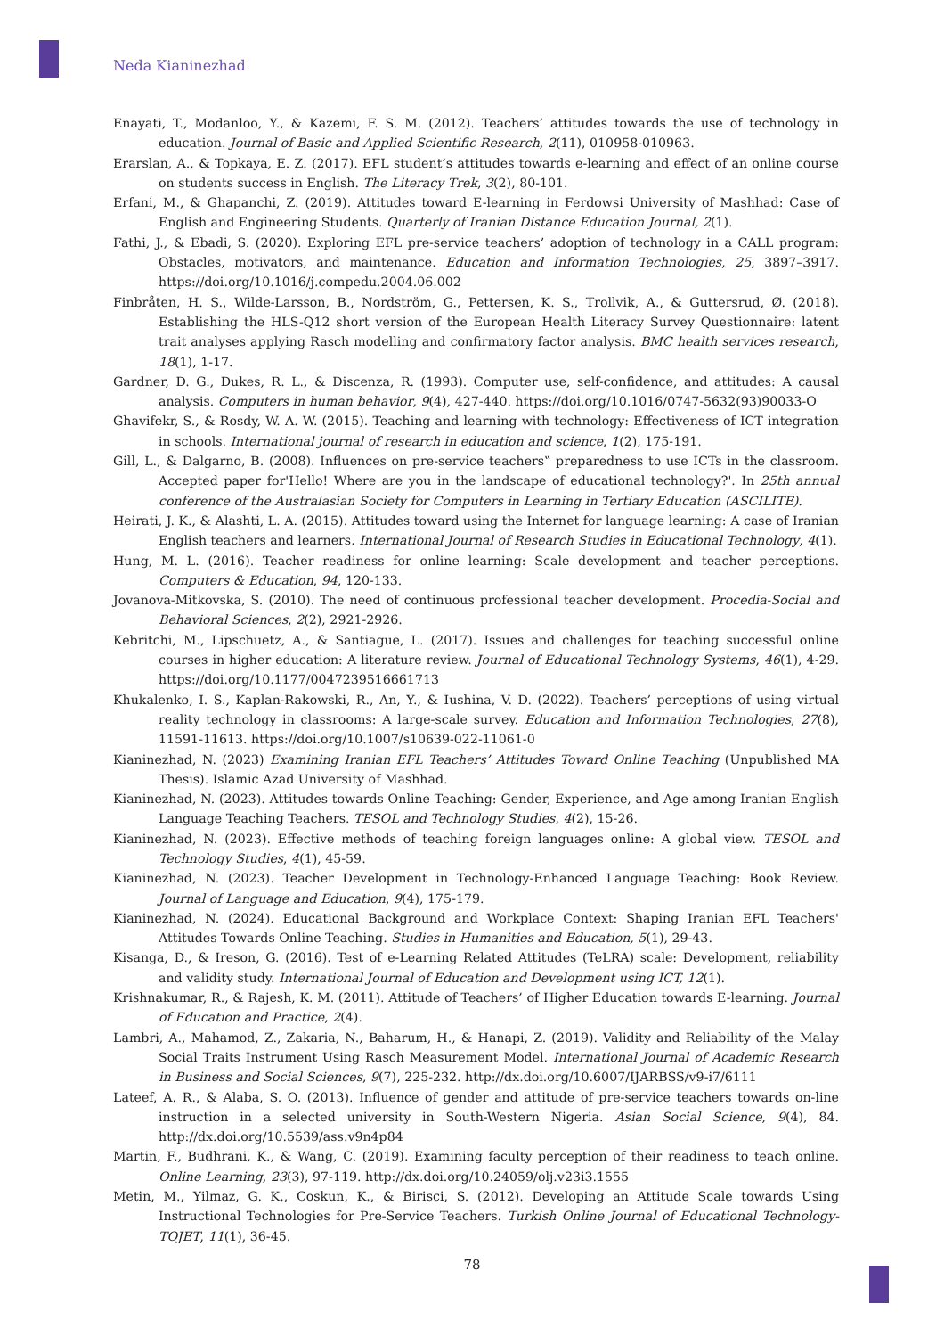Neda Kianinezhad
Enayati, T., Modanloo, Y., & Kazemi, F. S. M. (2012). Teachers’ attitudes towards the use of technology in education. Journal of Basic and Applied Scientific Research, 2(11), 010958-010963.
Erarslan, A., & Topkaya, E. Z. (2017). EFL student’s attitudes towards e-learning and effect of an online course on students success in English. The Literacy Trek, 3(2), 80-101.
Erfani, M., & Ghapanchi, Z. (2019). Attitudes toward E-learning in Ferdowsi University of Mashhad: Case of English and Engineering Students. Quarterly of Iranian Distance Education Journal, 2(1).
Fathi, J., & Ebadi, S. (2020). Exploring EFL pre-service teachers’ adoption of technology in a CALL program: Obstacles, motivators, and maintenance. Education and Information Technologies, 25, 3897–3917. https://doi.org/10.1016/j.compedu.2004.06.002
Finbråten, H. S., Wilde-Larsson, B., Nordström, G., Pettersen, K. S., Trollvik, A., & Guttersrud, Ø. (2018). Establishing the HLS-Q12 short version of the European Health Literacy Survey Questionnaire: latent trait analyses applying Rasch modelling and confirmatory factor analysis. BMC health services research, 18(1), 1-17.
Gardner, D. G., Dukes, R. L., & Discenza, R. (1993). Computer use, self-confidence, and attitudes: A causal analysis. Computers in human behavior, 9(4), 427-440. https://doi.org/10.1016/0747-5632(93)90033-O
Ghavifekr, S., & Rosdy, W. A. W. (2015). Teaching and learning with technology: Effectiveness of ICT integration in schools. International journal of research in education and science, 1(2), 175-191.
Gill, L., & Dalgarno, B. (2008). Influences on pre-service teachers‟ preparedness to use ICTs in the classroom. Accepted paper for'Hello! Where are you in the landscape of educational technology?'. In 25th annual conference of the Australasian Society for Computers in Learning in Tertiary Education (ASCILITE).
Heirati, J. K., & Alashti, L. A. (2015). Attitudes toward using the Internet for language learning: A case of Iranian English teachers and learners. International Journal of Research Studies in Educational Technology, 4(1).
Hung, M. L. (2016). Teacher readiness for online learning: Scale development and teacher perceptions. Computers & Education, 94, 120-133.
Jovanova-Mitkovska, S. (2010). The need of continuous professional teacher development. Procedia-Social and Behavioral Sciences, 2(2), 2921-2926.
Kebritchi, M., Lipschuetz, A., & Santiague, L. (2017). Issues and challenges for teaching successful online courses in higher education: A literature review. Journal of Educational Technology Systems, 46(1), 4-29. https://doi.org/10.1177/0047239516661713
Khukalenko, I. S., Kaplan-Rakowski, R., An, Y., & Iushina, V. D. (2022). Teachers’ perceptions of using virtual reality technology in classrooms: A large-scale survey. Education and Information Technologies, 27(8), 11591-11613. https://doi.org/10.1007/s10639-022-11061-0
Kianinezhad, N. (2023) Examining Iranian EFL Teachers’ Attitudes Toward Online Teaching (Unpublished MA Thesis). Islamic Azad University of Mashhad.
Kianinezhad, N. (2023). Attitudes towards Online Teaching: Gender, Experience, and Age among Iranian English Language Teaching Teachers. TESOL and Technology Studies, 4(2), 15-26.
Kianinezhad, N. (2023). Effective methods of teaching foreign languages online: A global view. TESOL and Technology Studies, 4(1), 45-59.
Kianinezhad, N. (2023). Teacher Development in Technology-Enhanced Language Teaching: Book Review. Journal of Language and Education, 9(4), 175-179.
Kianinezhad, N. (2024). Educational Background and Workplace Context: Shaping Iranian EFL Teachers' Attitudes Towards Online Teaching. Studies in Humanities and Education, 5(1), 29-43.
Kisanga, D., & Ireson, G. (2016). Test of e-Learning Related Attitudes (TeLRA) scale: Development, reliability and validity study. International Journal of Education and Development using ICT, 12(1).
Krishnakumar, R., & Rajesh, K. M. (2011). Attitude of Teachers’ of Higher Education towards E-learning. Journal of Education and Practice, 2(4).
Lambri, A., Mahamod, Z., Zakaria, N., Baharum, H., & Hanapi, Z. (2019). Validity and Reliability of the Malay Social Traits Instrument Using Rasch Measurement Model. International Journal of Academic Research in Business and Social Sciences, 9(7), 225-232. http://dx.doi.org/10.6007/IJARBSS/v9-i7/6111
Lateef, A. R., & Alaba, S. O. (2013). Influence of gender and attitude of pre-service teachers towards on-line instruction in a selected university in South-Western Nigeria. Asian Social Science, 9(4), 84. http://dx.doi.org/10.5539/ass.v9n4p84
Martin, F., Budhrani, K., & Wang, C. (2019). Examining faculty perception of their readiness to teach online. Online Learning, 23(3), 97-119. http://dx.doi.org/10.24059/olj.v23i3.1555
Metin, M., Yilmaz, G. K., Coskun, K., & Birisci, S. (2012). Developing an Attitude Scale towards Using Instructional Technologies for Pre-Service Teachers. Turkish Online Journal of Educational Technology-TOJET, 11(1), 36-45.
78